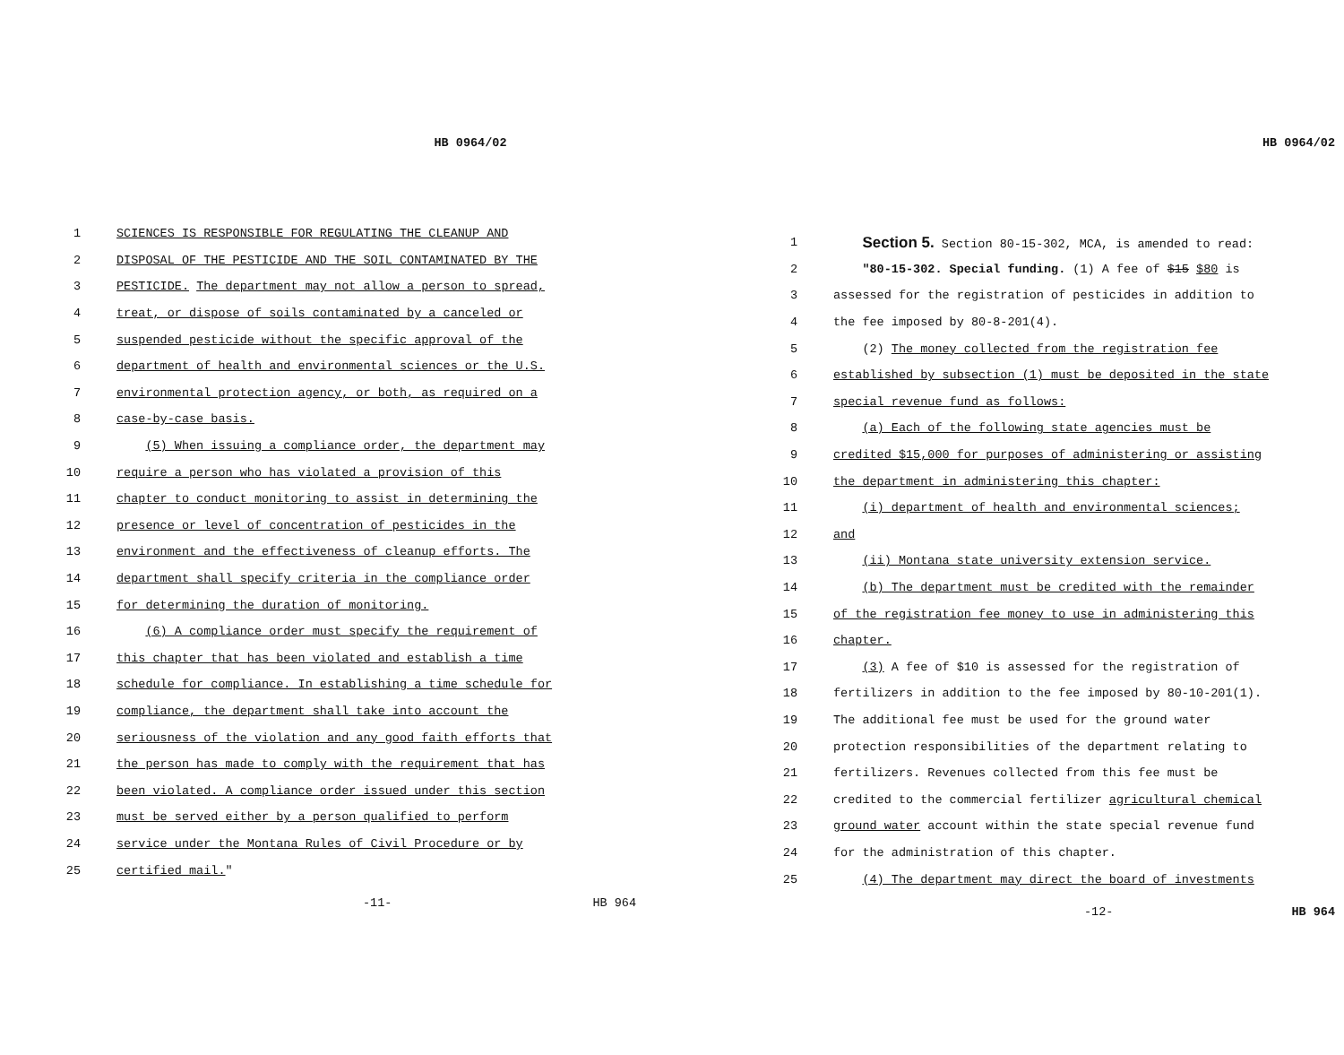HB 0964/02
1 SCIENCES IS RESPONSIBLE FOR REGULATING THE CLEANUP AND
2 DISPOSAL OF THE PESTICIDE AND THE SOIL CONTAMINATED BY THE
3 PESTICIDE. The department may not allow a person to spread,
4 treat, or dispose of soils contaminated by a canceled or
5 suspended pesticide without the specific approval of the
6 department of health and environmental sciences or the U.S.
7 environmental protection agency, or both, as required on a
8 case-by-case basis.
9 (5) When issuing a compliance order, the department may
10 require a person who has violated a provision of this
11 chapter to conduct monitoring to assist in determining the
12 presence or level of concentration of pesticides in the
13 environment and the effectiveness of cleanup efforts. The
14 department shall specify criteria in the compliance order
15 for determining the duration of monitoring.
16 (6) A compliance order must specify the requirement of
17 this chapter that has been violated and establish a time
18 schedule for compliance. In establishing a time schedule for
19 compliance, the department shall take into account the
20 seriousness of the violation and any good faith efforts that
21 the person has made to comply with the requirement that has
22 been violated. A compliance order issued under this section
23 must be served either by a person qualified to perform
24 service under the Montana Rules of Civil Procedure or by
25 certified mail."
-11- HB 964
HB 0964/02
1 Section 5. Section 80-15-302, MCA, is amended to read:
2 "80-15-302. Special funding. (1) A fee of $15 $80 is
3 assessed for the registration of pesticides in addition to
4 the fee imposed by 80-8-201(4).
5 (2) The money collected from the registration fee
6 established by subsection (1) must be deposited in the state
7 special revenue fund as follows:
8 (a) Each of the following state agencies must be
9 credited $15,000 for purposes of administering or assisting
10 the department in administering this chapter:
11 (i) department of health and environmental sciences;
12 and
13 (ii) Montana state university extension service.
14 (b) The department must be credited with the remainder
15 of the registration fee money to use in administering this
16 chapter.
17 (3) A fee of $10 is assessed for the registration of
18 fertilizers in addition to the fee imposed by 80-10-201(1).
19 The additional fee must be used for the ground water
20 protection responsibilities of the department relating to
21 fertilizers. Revenues collected from this fee must be
22 credited to the commercial fertilizer agricultural chemical
23 ground water account within the state special revenue fund
24 for the administration of this chapter.
25 (4) The department may direct the board of investments
-12- HB 964